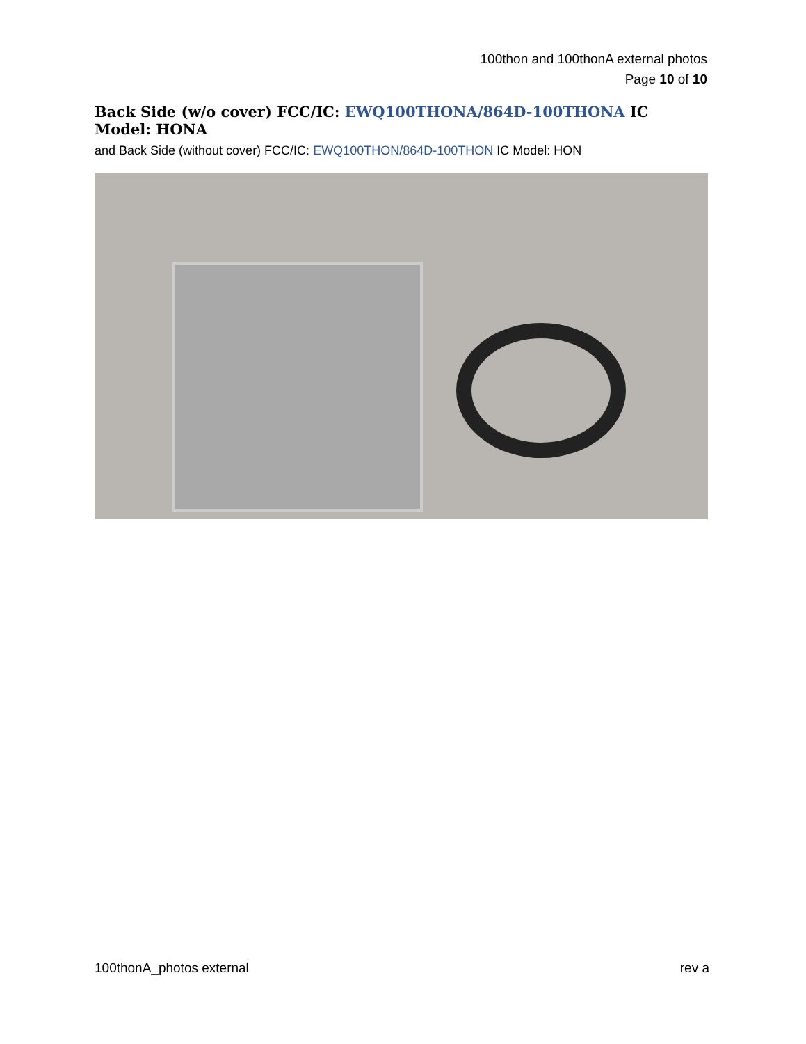100thon and 100thonA external photos
Page 10 of 10
Back Side (w/o cover) FCC/IC: EWQ100THONA/864D-100THONA IC Model: HONA
and Back Side (without cover) FCC/IC: EWQ100THON/864D-100THON IC Model: HON
100thonA_photos external rev a